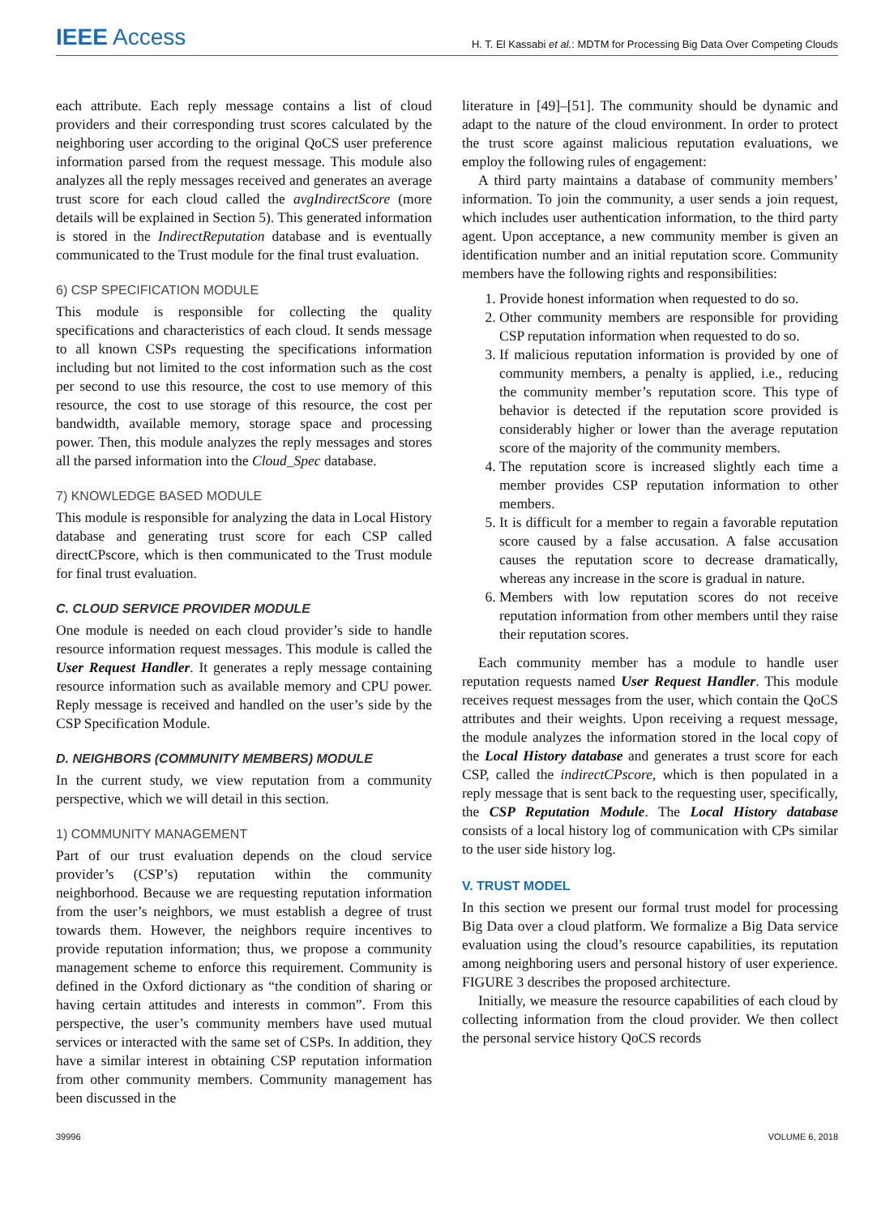IEEE Access H. T. El Kassabi et al.: MDTM for Processing Big Data Over Competing Clouds
each attribute. Each reply message contains a list of cloud providers and their corresponding trust scores calculated by the neighboring user according to the original QoCS user preference information parsed from the request message. This module also analyzes all the reply messages received and generates an average trust score for each cloud called the avgIndirectScore (more details will be explained in Section 5). This generated information is stored in the IndirectReputation database and is eventually communicated to the Trust module for the final trust evaluation.
6) CSP SPECIFICATION MODULE
This module is responsible for collecting the quality specifications and characteristics of each cloud. It sends message to all known CSPs requesting the specifications information including but not limited to the cost information such as the cost per second to use this resource, the cost to use memory of this resource, the cost to use storage of this resource, the cost per bandwidth, available memory, storage space and processing power. Then, this module analyzes the reply messages and stores all the parsed information into the Cloud_Spec database.
7) KNOWLEDGE BASED MODULE
This module is responsible for analyzing the data in Local History database and generating trust score for each CSP called directCPscore, which is then communicated to the Trust module for final trust evaluation.
C. CLOUD SERVICE PROVIDER MODULE
One module is needed on each cloud provider’s side to handle resource information request messages. This module is called the User Request Handler. It generates a reply message containing resource information such as available memory and CPU power. Reply message is received and handled on the user’s side by the CSP Specification Module.
D. NEIGHBORS (COMMUNITY MEMBERS) MODULE
In the current study, we view reputation from a community perspective, which we will detail in this section.
1) COMMUNITY MANAGEMENT
Part of our trust evaluation depends on the cloud service provider’s (CSP’s) reputation within the community neighborhood. Because we are requesting reputation information from the user’s neighbors, we must establish a degree of trust towards them. However, the neighbors require incentives to provide reputation information; thus, we propose a community management scheme to enforce this requirement. Community is defined in the Oxford dictionary as “the condition of sharing or having certain attitudes and interests in common”. From this perspective, the user’s community members have used mutual services or interacted with the same set of CSPs. In addition, they have a similar interest in obtaining CSP reputation information from other community members. Community management has been discussed in the
literature in [49]–[51]. The community should be dynamic and adapt to the nature of the cloud environment. In order to protect the trust score against malicious reputation evaluations, we employ the following rules of engagement:
A third party maintains a database of community members’ information. To join the community, a user sends a join request, which includes user authentication information, to the third party agent. Upon acceptance, a new community member is given an identification number and an initial reputation score. Community members have the following rights and responsibilities:
1. Provide honest information when requested to do so.
2. Other community members are responsible for providing CSP reputation information when requested to do so.
3. If malicious reputation information is provided by one of community members, a penalty is applied, i.e., reducing the community member’s reputation score. This type of behavior is detected if the reputation score provided is considerably higher or lower than the average reputation score of the majority of the community members.
4. The reputation score is increased slightly each time a member provides CSP reputation information to other members.
5. It is difficult for a member to regain a favorable reputation score caused by a false accusation. A false accusation causes the reputation score to decrease dramatically, whereas any increase in the score is gradual in nature.
6. Members with low reputation scores do not receive reputation information from other members until they raise their reputation scores.
Each community member has a module to handle user reputation requests named User Request Handler. This module receives request messages from the user, which contain the QoCS attributes and their weights. Upon receiving a request message, the module analyzes the information stored in the local copy of the Local History database and generates a trust score for each CSP, called the indirectCPscore, which is then populated in a reply message that is sent back to the requesting user, specifically, the CSP Reputation Module. The Local History database consists of a local history log of communication with CPs similar to the user side history log.
V. TRUST MODEL
In this section we present our formal trust model for processing Big Data over a cloud platform. We formalize a Big Data service evaluation using the cloud’s resource capabilities, its reputation among neighboring users and personal history of user experience. FIGURE 3 describes the proposed architecture.
Initially, we measure the resource capabilities of each cloud by collecting information from the cloud provider. We then collect the personal service history QoCS records
39996 VOLUME 6, 2018